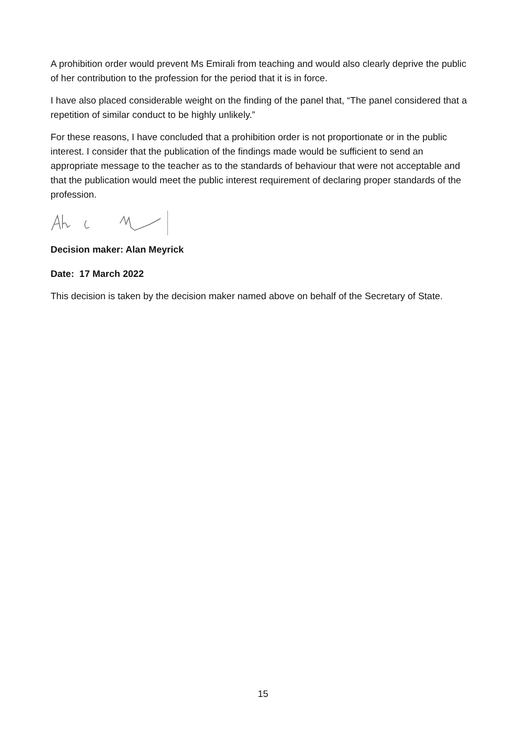A prohibition order would prevent Ms Emirali from teaching and would also clearly deprive the public of her contribution to the profession for the period that it is in force.
I have also placed considerable weight on the finding of the panel that, “The panel considered that a repetition of similar conduct to be highly unlikely.”
For these reasons, I have concluded that a prohibition order is not proportionate or in the public interest. I consider that the publication of the findings made would be sufficient to send an appropriate message to the teacher as to the standards of behaviour that were not acceptable and that the publication would meet the public interest requirement of declaring proper standards of the profession.
Decision maker: Alan Meyrick
Date: 17 March 2022
This decision is taken by the decision maker named above on behalf of the Secretary of State.
15